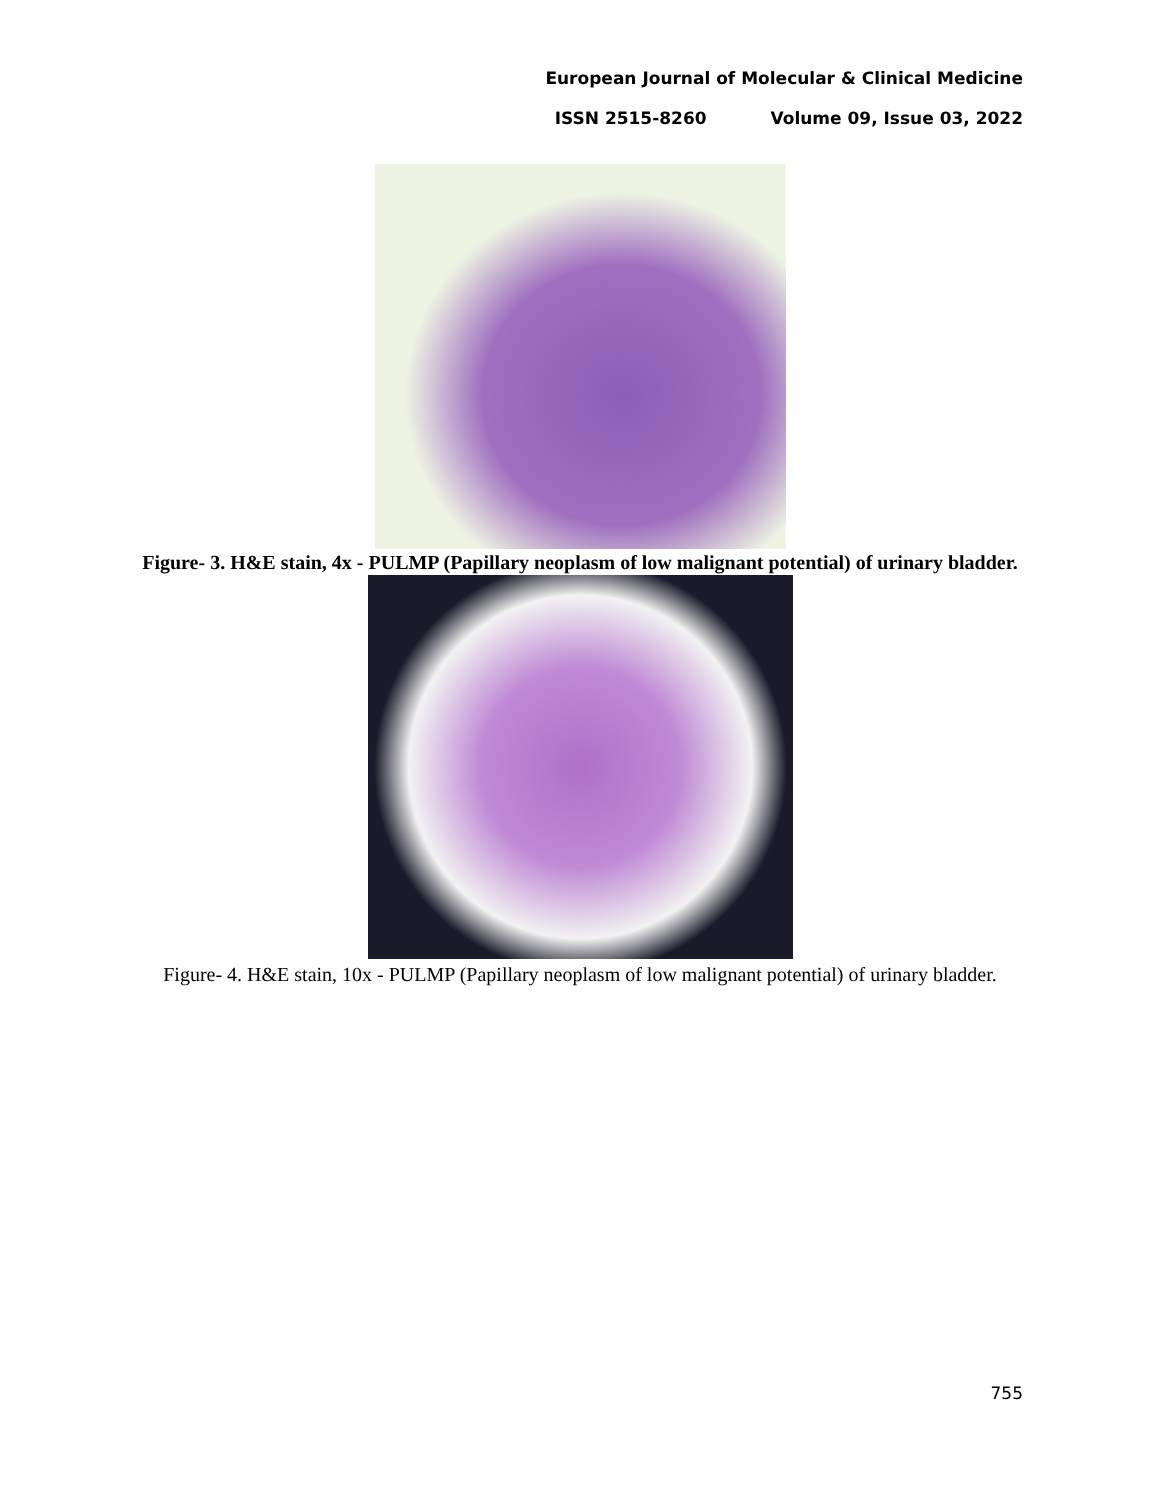European Journal of Molecular & Clinical Medicine
ISSN 2515-8260 Volume 09, Issue 03, 2022
Figure- 3. H&E stain, 4x - PULMP (Papillary neoplasm of low malignant potential) of urinary bladder.
Figure- 4. H&E stain, 10x - PULMP (Papillary neoplasm of low malignant potential) of urinary bladder.
755